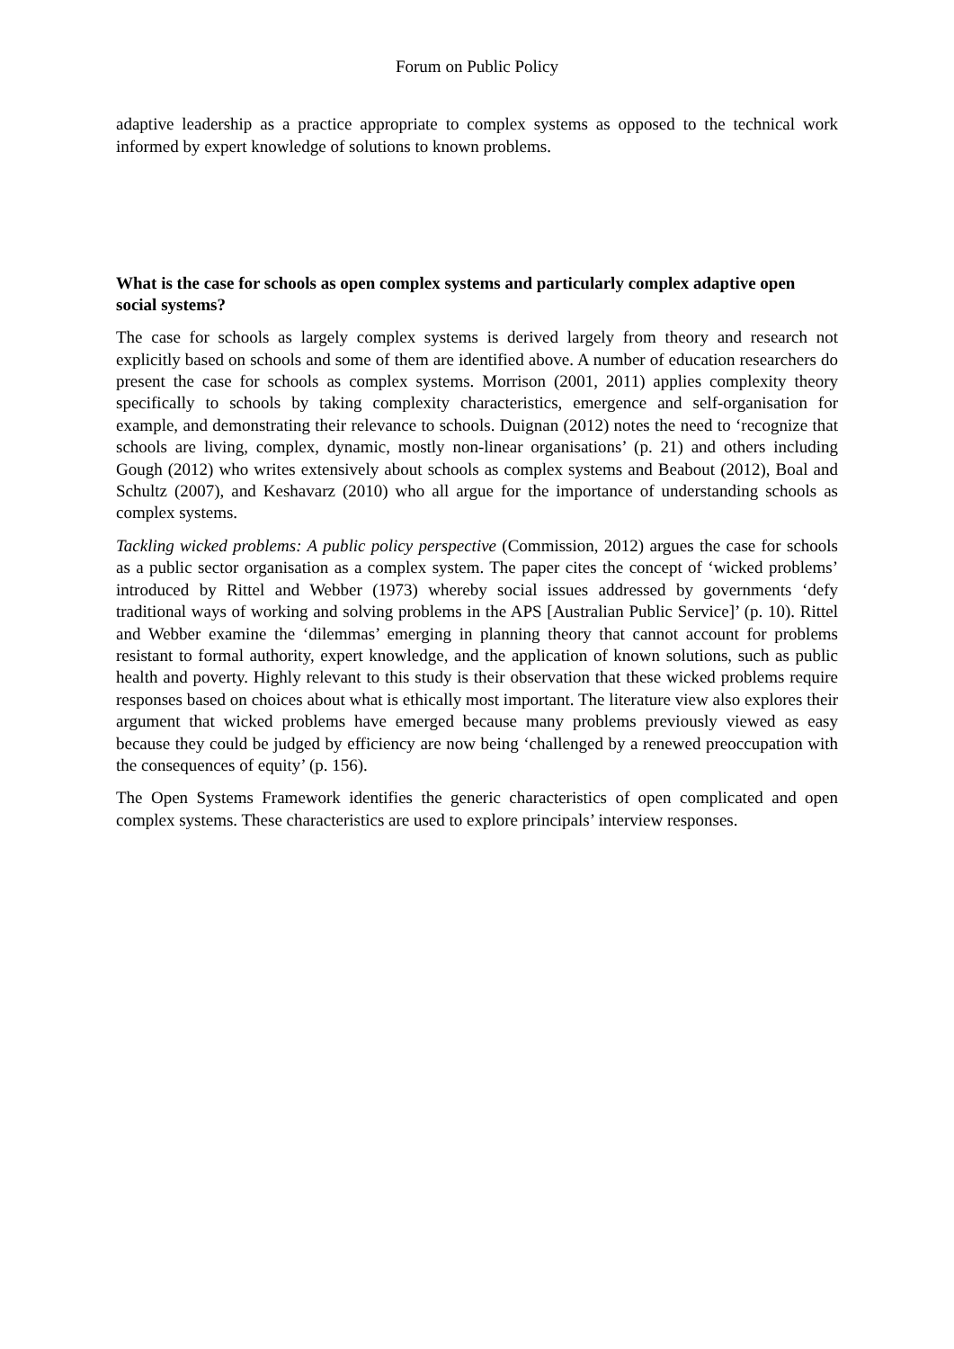Forum on Public Policy
adaptive leadership as a practice appropriate to complex systems as opposed to the technical work informed by expert knowledge of solutions to known problems.
What is the case for schools as open complex systems and particularly complex adaptive open social systems?
The case for schools as largely complex systems is derived largely from theory and research not explicitly based on schools and some of them are identified above. A number of education researchers do present the case for schools as complex systems. Morrison (2001, 2011) applies complexity theory specifically to schools by taking complexity characteristics, emergence and self-organisation for example, and demonstrating their relevance to schools. Duignan (2012) notes the need to ‘recognize that schools are living, complex, dynamic, mostly non-linear organisations’ (p. 21) and others including Gough (2012) who writes extensively about schools as complex systems and Beabout (2012), Boal and Schultz (2007), and Keshavarz (2010) who all argue for the importance of understanding schools as complex systems.
Tackling wicked problems: A public policy perspective (Commission, 2012) argues the case for schools as a public sector organisation as a complex system. The paper cites the concept of ‘wicked problems’ introduced by Rittel and Webber (1973) whereby social issues addressed by governments ‘defy traditional ways of working and solving problems in the APS [Australian Public Service]’ (p. 10). Rittel and Webber examine the ‘dilemmas’ emerging in planning theory that cannot account for problems resistant to formal authority, expert knowledge, and the application of known solutions, such as public health and poverty. Highly relevant to this study is their observation that these wicked problems require responses based on choices about what is ethically most important. The literature view also explores their argument that wicked problems have emerged because many problems previously viewed as easy because they could be judged by efficiency are now being ‘challenged by a renewed preoccupation with the consequences of equity’ (p. 156).
The Open Systems Framework identifies the generic characteristics of open complicated and open complex systems. These characteristics are used to explore principals’ interview responses.